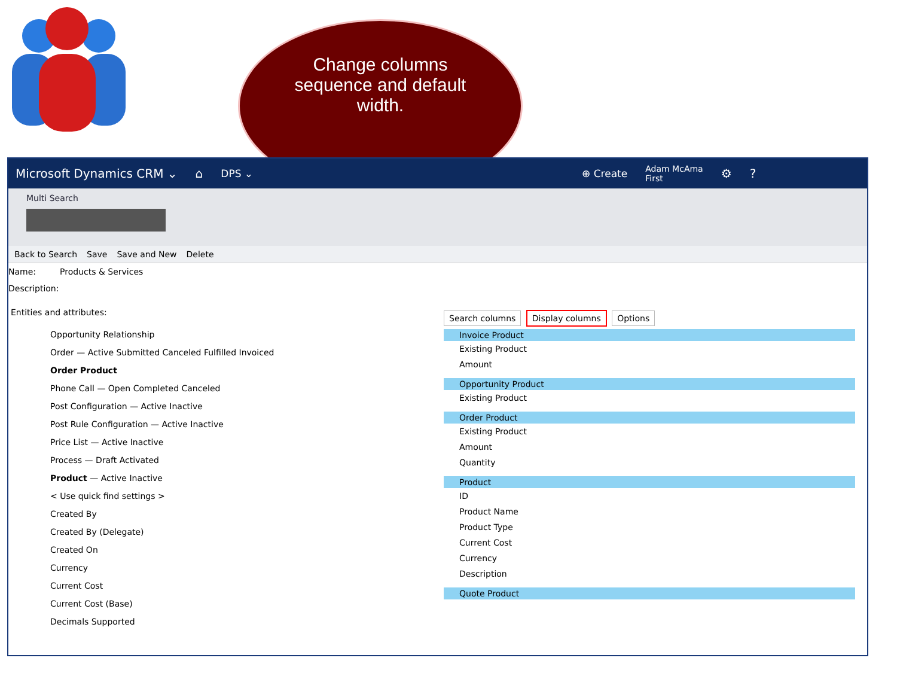Change columns sequence and default width.
Microsoft Dynamics CRM ⌄ ⌂ DPS ⌄ ⊕ Create Adam McAma
First ⚙?
Multi Search
Back to Search Save Save and New Delete
Name: Products & Services
Description:
Entities and attributes:
Opportunity Relationship
Order — Active Submitted Canceled Fulfilled Invoiced
Order Product
Phone Call — Open Completed Canceled
Post Configuration — Active Inactive
Post Rule Configuration — Active Inactive
Price List — Active Inactive
Process — Draft Activated
Product — Active Inactive
< Use quick find settings >
Created By
Created By (Delegate)
Created On
Currency
Current Cost
Current Cost (Base)
Decimals Supported
Search columns Display columns Options
Invoice Product
Existing Product
Amount
Opportunity Product
Existing Product
Order Product
Existing Product
Amount
Quantity
Product
ID
Product Name
Product Type
Current Cost
Currency
Description
Quote Product